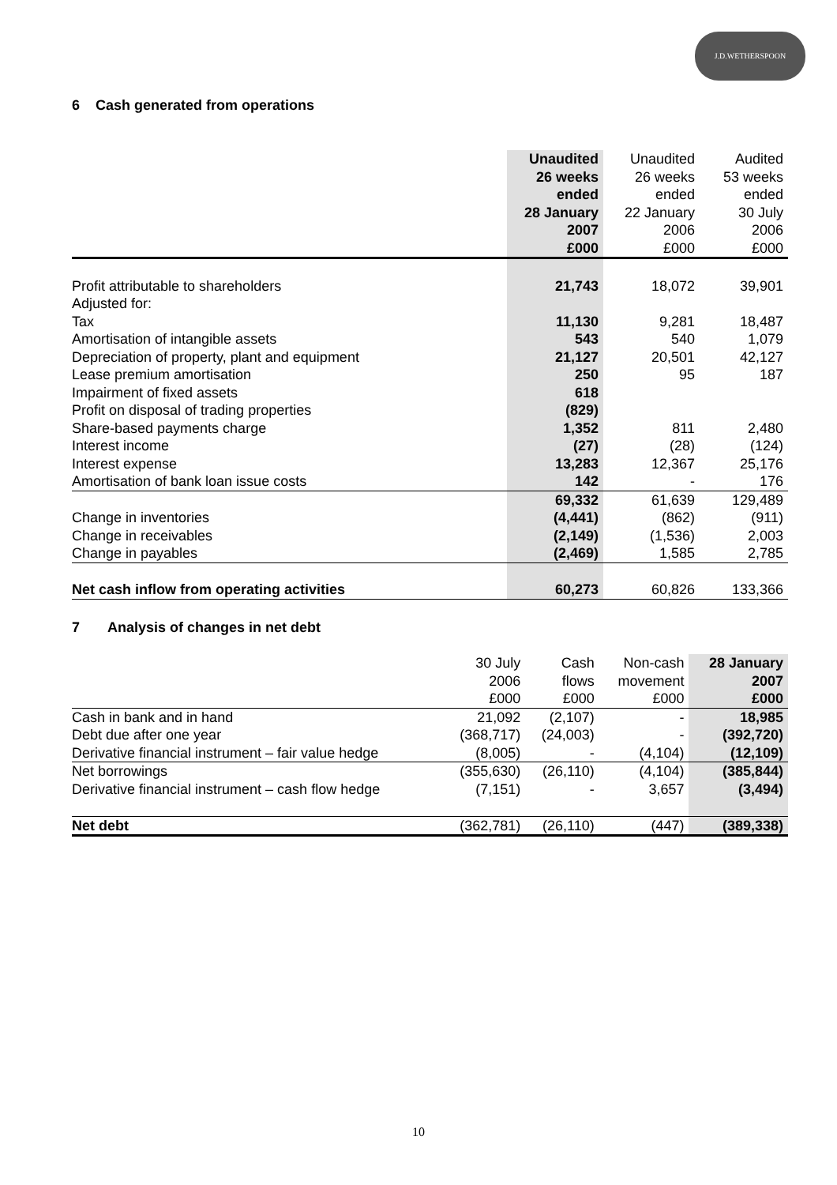J.D.WETHERSPOON
6 Cash generated from operations
| | Unaudited 26 weeks ended 28 January 2007 £000 | Unaudited 26 weeks ended 22 January 2006 £000 | Audited 53 weeks ended 30 July 2006 £000 |
| --- | --- | --- | --- |
| Profit attributable to shareholders | 21,743 | 18,072 | 39,901 |
| Adjusted for: | | | |
| Tax | 11,130 | 9,281 | 18,487 |
| Amortisation of intangible assets | 543 | 540 | 1,079 |
| Depreciation of property, plant and equipment | 21,127 | 20,501 | 42,127 |
| Lease premium amortisation | 250 | 95 | 187 |
| Impairment of fixed assets | 618 | | |
| Profit on disposal of trading properties | (829) | | |
| Share-based payments charge | 1,352 | 811 | 2,480 |
| Interest income | (27) | (28) | (124) |
| Interest expense | 13,283 | 12,367 | 25,176 |
| Amortisation of bank loan issue costs | 142 | - | 176 |
| | 69,332 | 61,639 | 129,489 |
| Change in inventories | (4,441) | (862) | (911) |
| Change in receivables | (2,149) | (1,536) | 2,003 |
| Change in payables | (2,469) | 1,585 | 2,785 |
| Net cash inflow from operating activities | 60,273 | 60,826 | 133,366 |
7 Analysis of changes in net debt
| | 30 July 2006 £000 | Cash flows £000 | Non-cash movement £000 | 28 January 2007 £000 |
| Cash in bank and in hand | 21,092 | (2,107) | - | 18,985 |
| Debt due after one year | (368,717) | (24,003) | - | (392,720) |
| Derivative financial instrument – fair value hedge | (8,005) | - | (4,104) | (12,109) |
| Net borrowings | (355,630) | (26,110) | (4,104) | (385,844) |
| Derivative financial instrument – cash flow hedge | (7,151) | - | 3,657 | (3,494) |
| Net debt | (362,781) | (26,110) | (447) | (389,338) |
10